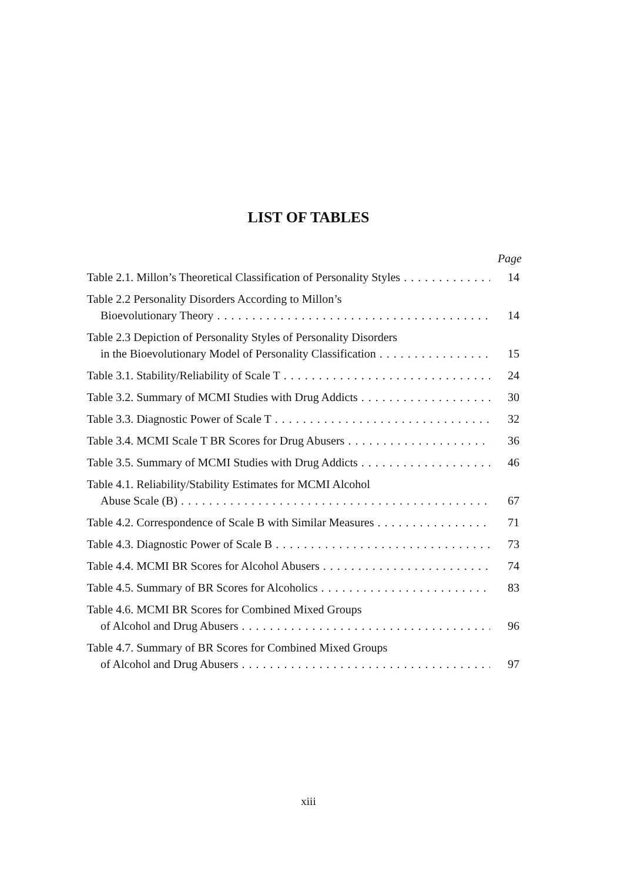LIST OF TABLES
Page
Table 2.1. Millon’s Theoretical Classification of Personality Styles 14
Table 2.2 Personality Disorders According to Millon’s
Bioevolutionary Theory 14
Table 2.3 Depiction of Personality Styles of Personality Disorders
in the Bioevolutionary Model of Personality Classification 15
Table 3.1. Stability/Reliability of Scale T 24
Table 3.2. Summary of MCMI Studies with Drug Addicts 30
Table 3.3. Diagnostic Power of Scale T 32
Table 3.4. MCMI Scale T BR Scores for Drug Abusers 36
Table 3.5. Summary of MCMI Studies with Drug Addicts 46
Table 4.1. Reliability/Stability Estimates for MCMI Alcohol
Abuse Scale (B) 67
Table 4.2. Correspondence of Scale B with Similar Measures 71
Table 4.3. Diagnostic Power of Scale B 73
Table 4.4. MCMI BR Scores for Alcohol Abusers 74
Table 4.5. Summary of BR Scores for Alcoholics 83
Table 4.6. MCMI BR Scores for Combined Mixed Groups
of Alcohol and Drug Abusers 96
Table 4.7. Summary of BR Scores for Combined Mixed Groups
of Alcohol and Drug Abusers 97
xiii